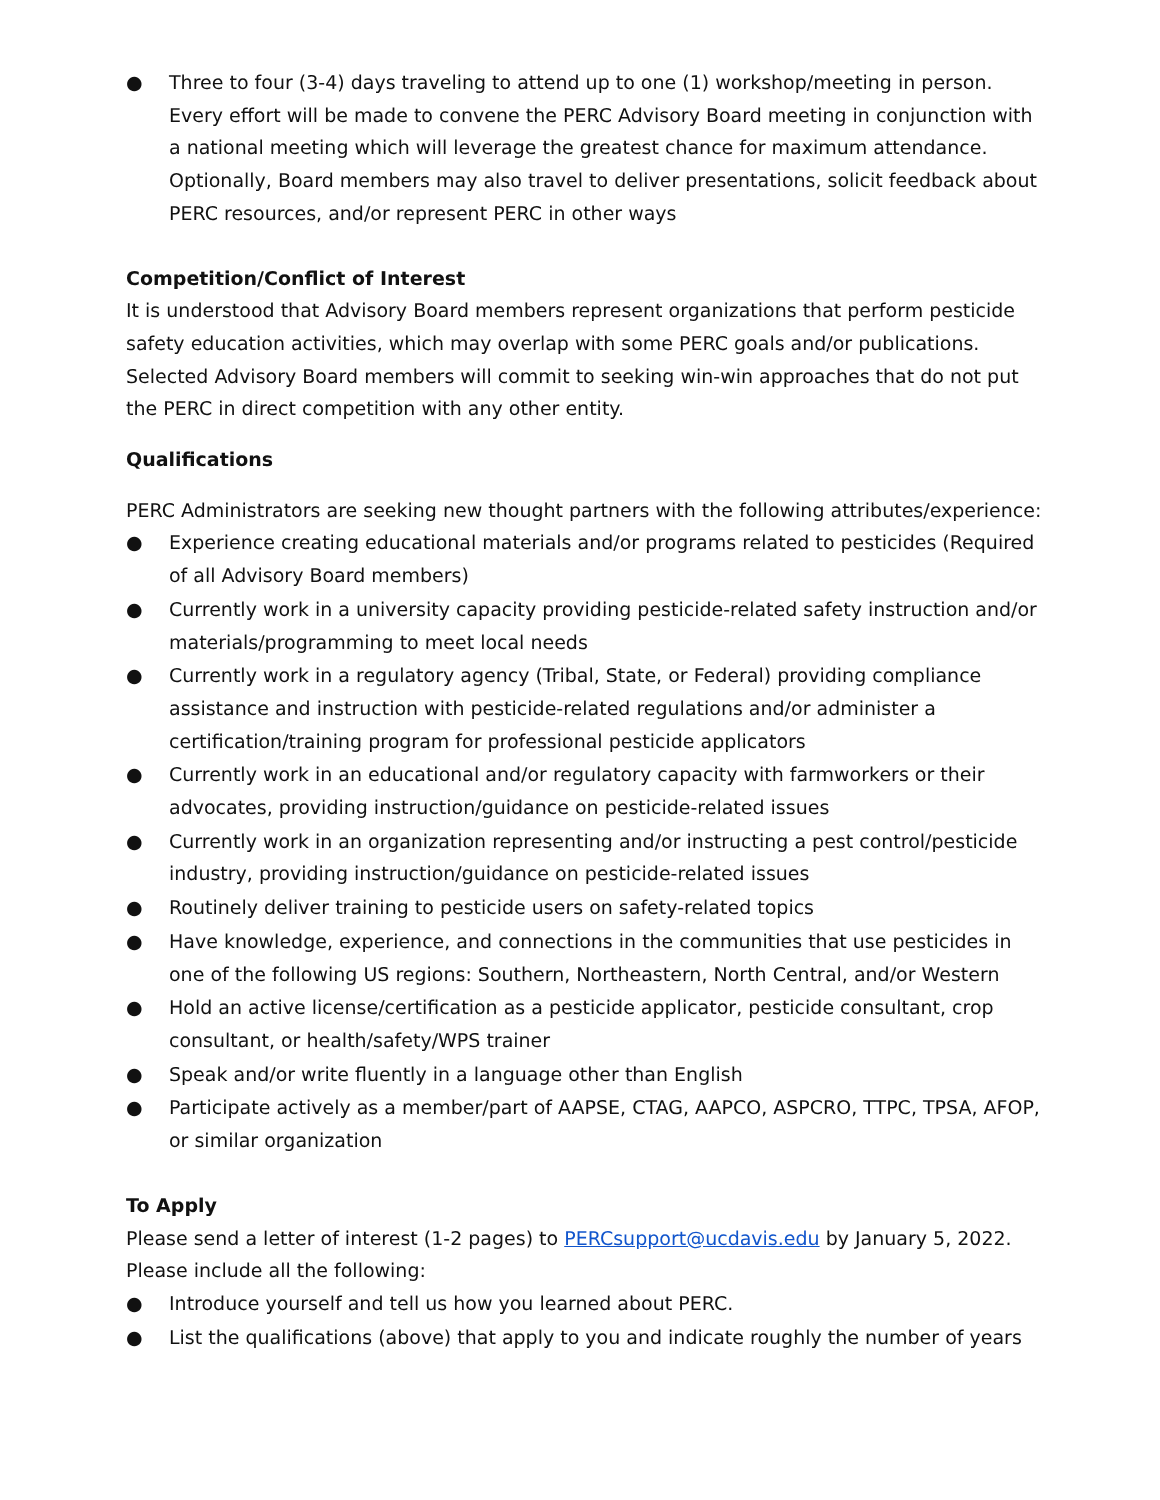● Three to four (3-4) days traveling to attend up to one (1) workshop/meeting in person. Every effort will be made to convene the PERC Advisory Board meeting in conjunction with a national meeting which will leverage the greatest chance for maximum attendance. Optionally, Board members may also travel to deliver presentations, solicit feedback about PERC resources, and/or represent PERC in other ways
Competition/Conflict of Interest
It is understood that Advisory Board members represent organizations that perform pesticide safety education activities, which may overlap with some PERC goals and/or publications. Selected Advisory Board members will commit to seeking win-win approaches that do not put the PERC in direct competition with any other entity.
Qualifications
PERC Administrators are seeking new thought partners with the following attributes/experience:
● Experience creating educational materials and/or programs related to pesticides (Required of all Advisory Board members)
● Currently work in a university capacity providing pesticide-related safety instruction and/or materials/programming to meet local needs
● Currently work in a regulatory agency (Tribal, State, or Federal) providing compliance assistance and instruction with pesticide-related regulations and/or administer a certification/training program for professional pesticide applicators
● Currently work in an educational and/or regulatory capacity with farmworkers or their advocates, providing instruction/guidance on pesticide-related issues
● Currently work in an organization representing and/or instructing a pest control/pesticide industry, providing instruction/guidance on pesticide-related issues
● Routinely deliver training to pesticide users on safety-related topics
● Have knowledge, experience, and connections in the communities that use pesticides in one of the following US regions: Southern, Northeastern, North Central, and/or Western
● Hold an active license/certification as a pesticide applicator, pesticide consultant, crop consultant, or health/safety/WPS trainer
● Speak and/or write fluently in a language other than English
● Participate actively as a member/part of AAPSE, CTAG, AAPCO, ASPCRO, TTPC, TPSA, AFOP, or similar organization
To Apply
Please send a letter of interest (1-2 pages) to PERCsupport@ucdavis.edu by January 5, 2022. Please include all the following:
● Introduce yourself and tell us how you learned about PERC.
● List the qualifications (above) that apply to you and indicate roughly the number of years